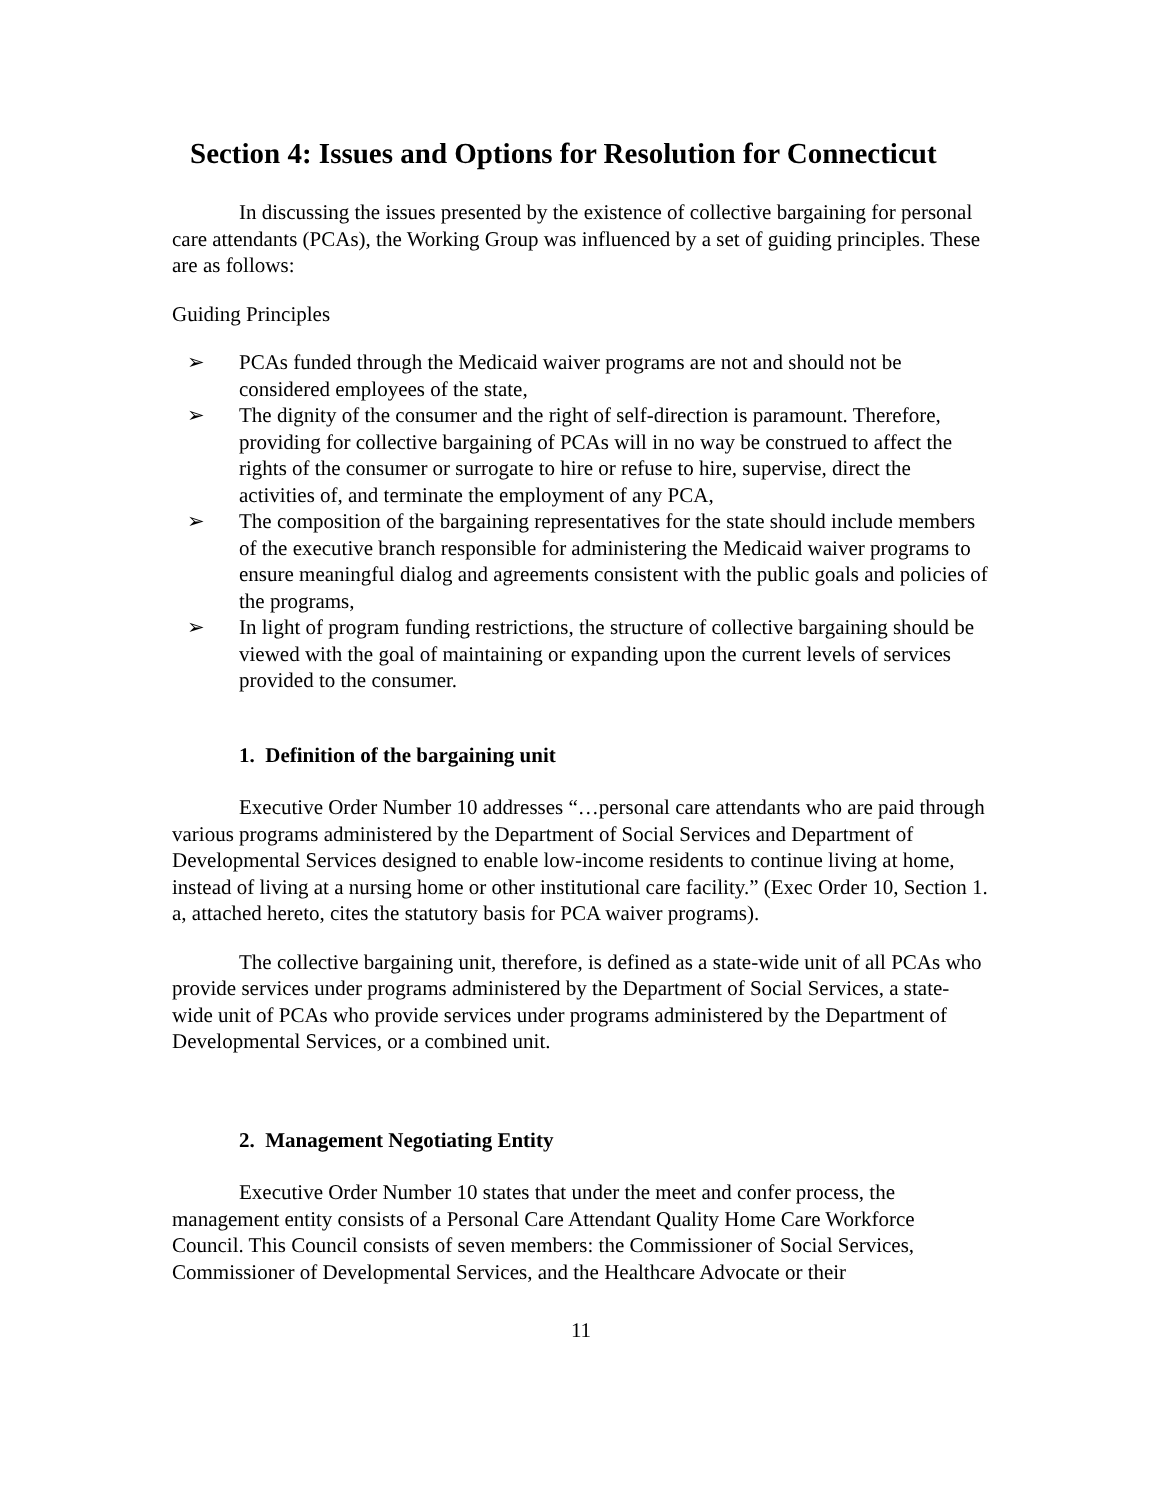Section 4: Issues and Options for Resolution for Connecticut
In discussing the issues presented by the existence of collective bargaining for personal care attendants (PCAs), the Working Group was influenced by a set of guiding principles. These are as follows:
Guiding Principles
➢ PCAs funded through the Medicaid waiver programs are not and should not be considered employees of the state,
➢ The dignity of the consumer and the right of self-direction is paramount. Therefore, providing for collective bargaining of PCAs will in no way be construed to affect the rights of the consumer or surrogate to hire or refuse to hire, supervise, direct the activities of, and terminate the employment of any PCA,
➢ The composition of the bargaining representatives for the state should include members of the executive branch responsible for administering the Medicaid waiver programs to ensure meaningful dialog and agreements consistent with the public goals and policies of the programs,
➢ In light of program funding restrictions, the structure of collective bargaining should be viewed with the goal of maintaining or expanding upon the current levels of services provided to the consumer.
1. Definition of the bargaining unit
Executive Order Number 10 addresses “…personal care attendants who are paid through various programs administered by the Department of Social Services and Department of Developmental Services designed to enable low-income residents to continue living at home, instead of living at a nursing home or other institutional care facility.” (Exec Order 10, Section 1. a, attached hereto, cites the statutory basis for PCA waiver programs).
The collective bargaining unit, therefore, is defined as a state-wide unit of all PCAs who provide services under programs administered by the Department of Social Services, a state-wide unit of PCAs who provide services under programs administered by the Department of Developmental Services, or a combined unit.
2. Management Negotiating Entity
Executive Order Number 10 states that under the meet and confer process, the management entity consists of a Personal Care Attendant Quality Home Care Workforce Council. This Council consists of seven members: the Commissioner of Social Services, Commissioner of Developmental Services, and the Healthcare Advocate or their
11